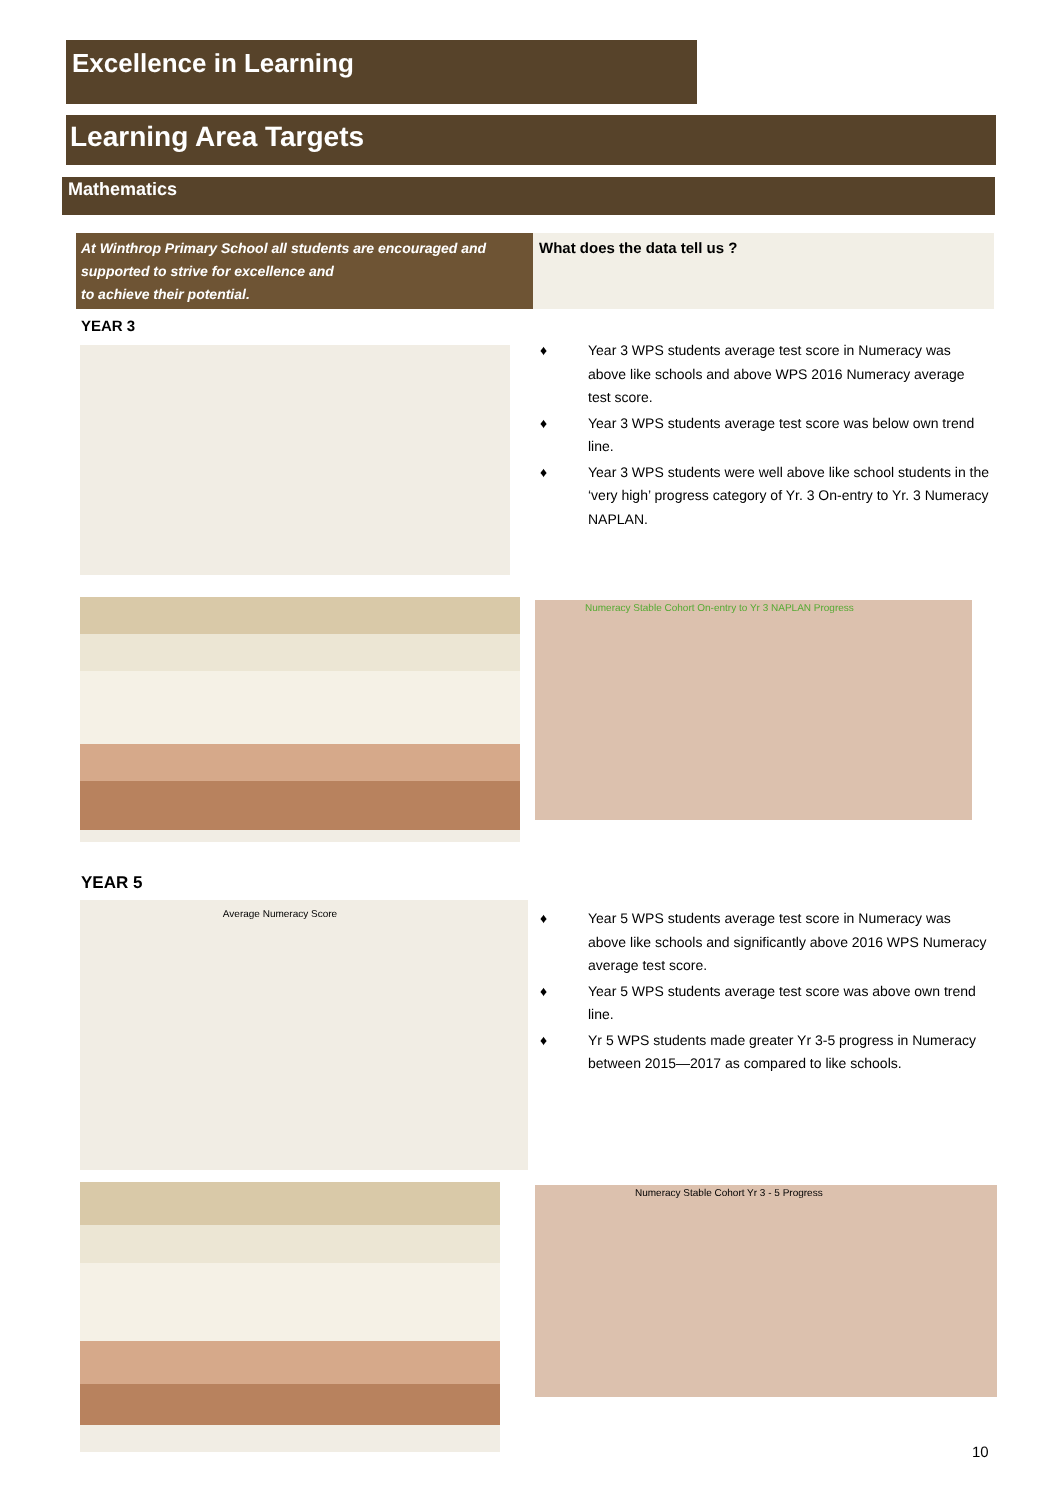Excellence in Learning
Learning Area Targets
Mathematics
At Winthrop Primary School all students are encouraged and supported to strive for excellence and
to achieve their potential.
What does the data tell us ?
YEAR 3
♦ Year 3 WPS students average test score in Numeracy was above like schools and above WPS 2016 Numeracy average test score.
♦ Year 3 WPS students average test score was below own trend line.
♦ Year 3 WPS students were well above like school students in the ‘very high’ progress category of Yr. 3 On-entry to Yr. 3 Numeracy NAPLAN.
Numeracy Stable Cohort On-entry to Yr 3 NAPLAN Progress
YEAR 5
Average Numeracy Score
♦ Year 5 WPS students average test score in Numeracy was above like schools and significantly above 2016 WPS Numeracy average test score.
♦ Year 5 WPS students average test score was above own trend line.
♦ Yr 5 WPS students made greater Yr 3-5 progress in Numeracy between 2015—2017 as compared to like schools.
Numeracy Stable Cohort Yr 3 - 5 Progress
10